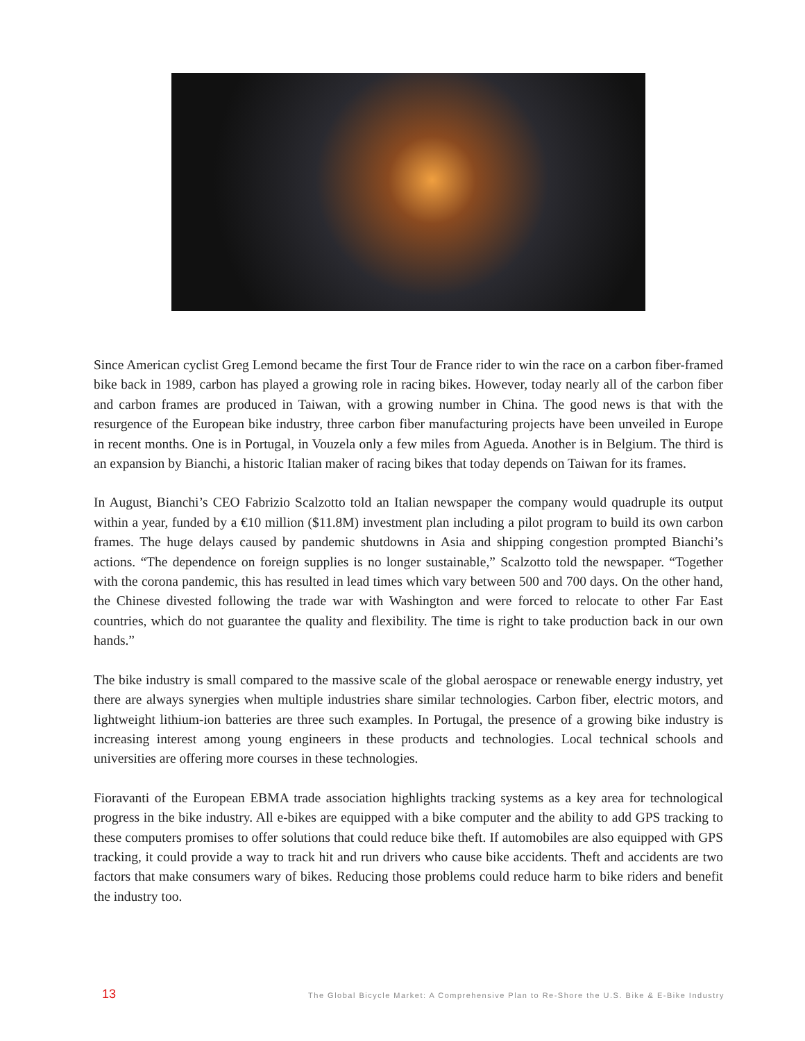Since American cyclist Greg Lemond became the first Tour de France rider to win the race on a carbon fiber-framed bike back in 1989, carbon has played a growing role in racing bikes. However, today nearly all of the carbon fiber and carbon frames are produced in Taiwan, with a growing number in China. The good news is that with the resurgence of the European bike industry, three carbon fiber manufacturing projects have been unveiled in Europe in recent months. One is in Portugal, in Vouzela only a few miles from Agueda. Another is in Belgium. The third is an expansion by Bianchi, a historic Italian maker of racing bikes that today depends on Taiwan for its frames.
In August, Bianchi’s CEO Fabrizio Scalzotto told an Italian newspaper the company would quadruple its output within a year, funded by a €10 million ($11.8M) investment plan including a pilot program to build its own carbon frames. The huge delays caused by pandemic shutdowns in Asia and shipping congestion prompted Bianchi’s actions. “The dependence on foreign supplies is no longer sustainable,” Scalzotto told the newspaper. “Together with the corona pandemic, this has resulted in lead times which vary between 500 and 700 days. On the other hand, the Chinese divested following the trade war with Washington and were forced to relocate to other Far East countries, which do not guarantee the quality and flexibility. The time is right to take production back in our own hands.”
The bike industry is small compared to the massive scale of the global aerospace or renewable energy industry, yet there are always synergies when multiple industries share similar technologies. Carbon fiber, electric motors, and lightweight lithium-ion batteries are three such examples. In Portugal, the presence of a growing bike industry is increasing interest among young engineers in these products and technologies. Local technical schools and universities are offering more courses in these technologies.
Fioravanti of the European EBMA trade association highlights tracking systems as a key area for technological progress in the bike industry. All e-bikes are equipped with a bike computer and the ability to add GPS tracking to these computers promises to offer solutions that could reduce bike theft. If automobiles are also equipped with GPS tracking, it could provide a way to track hit and run drivers who cause bike accidents. Theft and accidents are two factors that make consumers wary of bikes. Reducing those problems could reduce harm to bike riders and benefit the industry too.
13 The Global Bicycle Market: A Comprehensive Plan to Re-Shore the U.S. Bike & E-Bike Industry